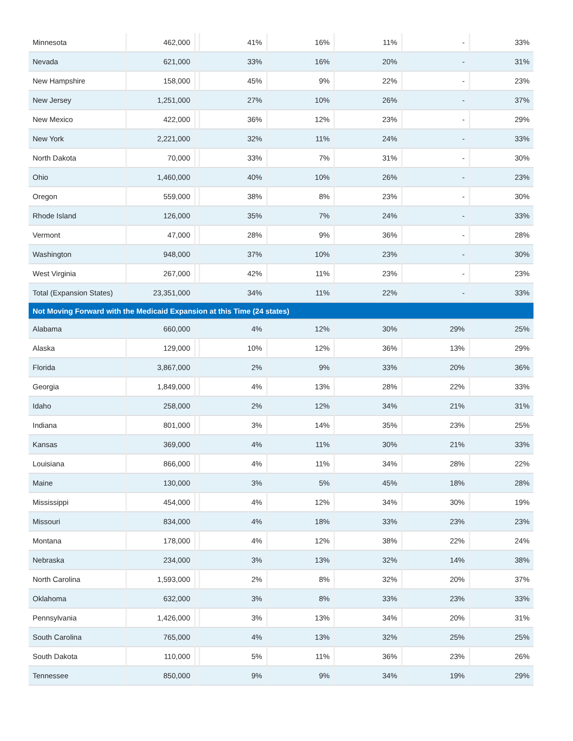| Minnesota | 462,000 | | 41% | 16% | 11% | - | 33% |
| Nevada | 621,000 | | 33% | 16% | 20% | - | 31% |
| New Hampshire | 158,000 | | 45% | 9% | 22% | - | 23% |
| New Jersey | 1,251,000 | | 27% | 10% | 26% | - | 37% |
| New Mexico | 422,000 | | 36% | 12% | 23% | - | 29% |
| New York | 2,221,000 | | 32% | 11% | 24% | - | 33% |
| North Dakota | 70,000 | | 33% | 7% | 31% | - | 30% |
| Ohio | 1,460,000 | | 40% | 10% | 26% | - | 23% |
| Oregon | 559,000 | | 38% | 8% | 23% | - | 30% |
| Rhode Island | 126,000 | | 35% | 7% | 24% | - | 33% |
| Vermont | 47,000 | | 28% | 9% | 36% | - | 28% |
| Washington | 948,000 | | 37% | 10% | 23% | - | 30% |
| West Virginia | 267,000 | | 42% | 11% | 23% | - | 23% |
| Total (Expansion States) | 23,351,000 | | 34% | 11% | 22% | - | 33% |
| Not Moving Forward with the Medicaid Expansion at this Time (24 states) | | | | | | | |
| Alabama | 660,000 | | 4% | 12% | 30% | 29% | 25% |
| Alaska | 129,000 | | 10% | 12% | 36% | 13% | 29% |
| Florida | 3,867,000 | | 2% | 9% | 33% | 20% | 36% |
| Georgia | 1,849,000 | | 4% | 13% | 28% | 22% | 33% |
| Idaho | 258,000 | | 2% | 12% | 34% | 21% | 31% |
| Indiana | 801,000 | | 3% | 14% | 35% | 23% | 25% |
| Kansas | 369,000 | | 4% | 11% | 30% | 21% | 33% |
| Louisiana | 866,000 | | 4% | 11% | 34% | 28% | 22% |
| Maine | 130,000 | | 3% | 5% | 45% | 18% | 28% |
| Mississippi | 454,000 | | 4% | 12% | 34% | 30% | 19% |
| Missouri | 834,000 | | 4% | 18% | 33% | 23% | 23% |
| Montana | 178,000 | | 4% | 12% | 38% | 22% | 24% |
| Nebraska | 234,000 | | 3% | 13% | 32% | 14% | 38% |
| North Carolina | 1,593,000 | | 2% | 8% | 32% | 20% | 37% |
| Oklahoma | 632,000 | | 3% | 8% | 33% | 23% | 33% |
| Pennsylvania | 1,426,000 | | 3% | 13% | 34% | 20% | 31% |
| South Carolina | 765,000 | | 4% | 13% | 32% | 25% | 25% |
| South Dakota | 110,000 | | 5% | 11% | 36% | 23% | 26% |
| Tennessee | 850,000 | | 9% | 9% | 34% | 19% | 29% |